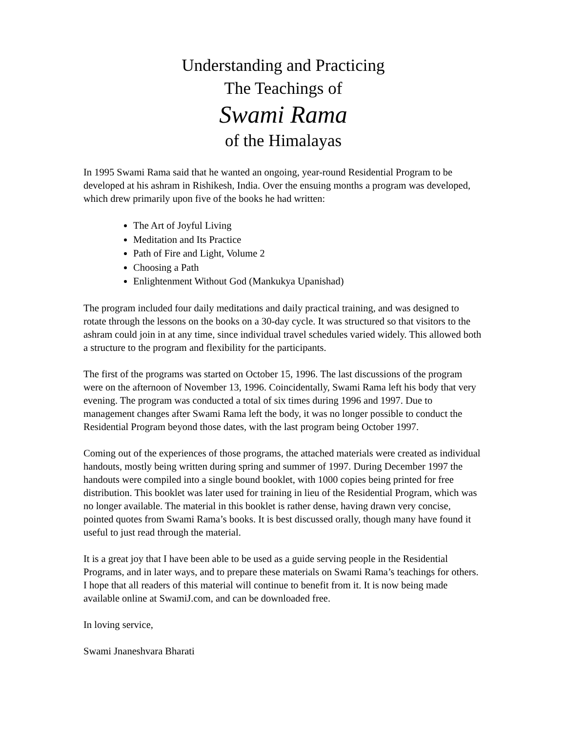Understanding and Practicing
The Teachings of
Swami Rama
of the Himalayas
In 1995 Swami Rama said that he wanted an ongoing, year-round Residential Program to be developed at his ashram in Rishikesh, India. Over the ensuing months a program was developed, which drew primarily upon five of the books he had written:
The Art of Joyful Living
Meditation and Its Practice
Path of Fire and Light, Volume 2
Choosing a Path
Enlightenment Without God (Mankukya Upanishad)
The program included four daily meditations and daily practical training, and was designed to rotate through the lessons on the books on a 30-day cycle. It was structured so that visitors to the ashram could join in at any time, since individual travel schedules varied widely. This allowed both a structure to the program and flexibility for the participants.
The first of the programs was started on October 15, 1996. The last discussions of the program were on the afternoon of November 13, 1996. Coincidentally, Swami Rama left his body that very evening. The program was conducted a total of six times during 1996 and 1997. Due to management changes after Swami Rama left the body, it was no longer possible to conduct the Residential Program beyond those dates, with the last program being October 1997.
Coming out of the experiences of those programs, the attached materials were created as individual handouts, mostly being written during spring and summer of 1997. During December 1997 the handouts were compiled into a single bound booklet, with 1000 copies being printed for free distribution. This booklet was later used for training in lieu of the Residential Program, which was no longer available. The material in this booklet is rather dense, having drawn very concise, pointed quotes from Swami Rama’s books. It is best discussed orally, though many have found it useful to just read through the material.
It is a great joy that I have been able to be used as a guide serving people in the Residential Programs, and in later ways, and to prepare these materials on Swami Rama’s teachings for others. I hope that all readers of this material will continue to benefit from it. It is now being made available online at SwamiJ.com, and can be downloaded free.
In loving service,
Swami Jnaneshvara Bharati